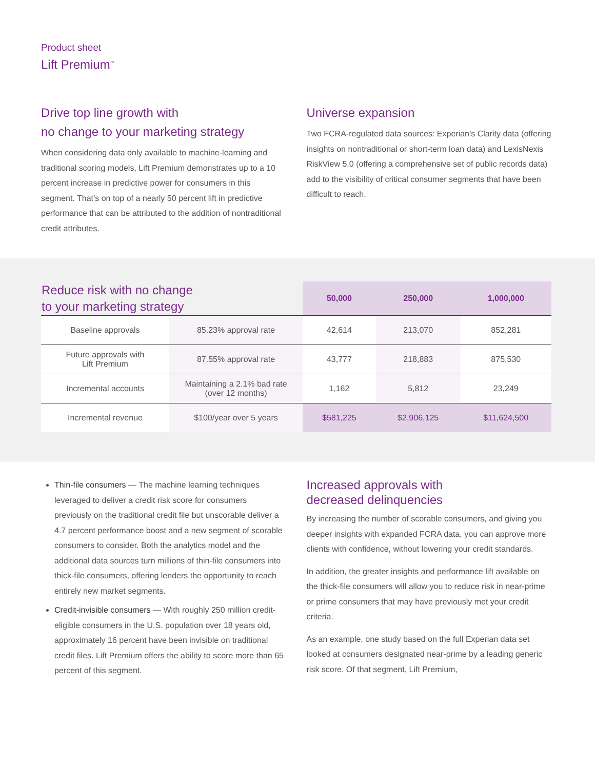Product sheet
Lift Premium<sup>™</sup>
Drive top line growth with
no change to your marketing strategy
When considering data only available to machine-learning and traditional scoring models, Lift Premium demonstrates up to a 10 percent increase in predictive power for consumers in this segment. That’s on top of a nearly 50 percent lift in predictive performance that can be attributed to the addition of nontraditional credit attributes.
Universe expansion
Two FCRA-regulated data sources: Experian’s Clarity data (offering insights on nontraditional or short-term loan data) and LexisNexis RiskView 5.0 (offering a comprehensive set of public records data) add to the visibility of critical consumer segments that have been difficult to reach.
| Reduce risk with no change to your marketing strategy | | 50,000 | 250,000 | 1,000,000 |
| --- | --- | --- | --- | --- |
| Baseline approvals | 85.23% approval rate | 42,614 | 213,070 | 852,281 |
| Future approvals with Lift Premium | 87.55% approval rate | 43,777 | 218,883 | 875,530 |
| Incremental accounts | Maintaining a 2.1% bad rate (over 12 months) | 1,162 | 5,812 | 23,249 |
| Incremental revenue | $100/year over 5 years | $581,225 | $2,906,125 | $11,624,500 |
Thin-file consumers — The machine learning techniques leveraged to deliver a credit risk score for consumers previously on the traditional credit file but unscorable deliver a 4.7 percent performance boost and a new segment of scorable consumers to consider. Both the analytics model and the additional data sources turn millions of thin-file consumers into thick-file consumers, offering lenders the opportunity to reach entirely new market segments.
Credit-invisible consumers — With roughly 250 million credit-eligible consumers in the U.S. population over 18 years old, approximately 16 percent have been invisible on traditional credit files. Lift Premium offers the ability to score more than 65 percent of this segment.
Increased approvals with
decreased delinquencies
By increasing the number of scorable consumers, and giving you deeper insights with expanded FCRA data, you can approve more clients with confidence, without lowering your credit standards.
In addition, the greater insights and performance lift available on the thick-file consumers will allow you to reduce risk in near-prime or prime consumers that may have previously met your credit criteria.
As an example, one study based on the full Experian data set looked at consumers designated near-prime by a leading generic risk score. Of that segment, Lift Premium,